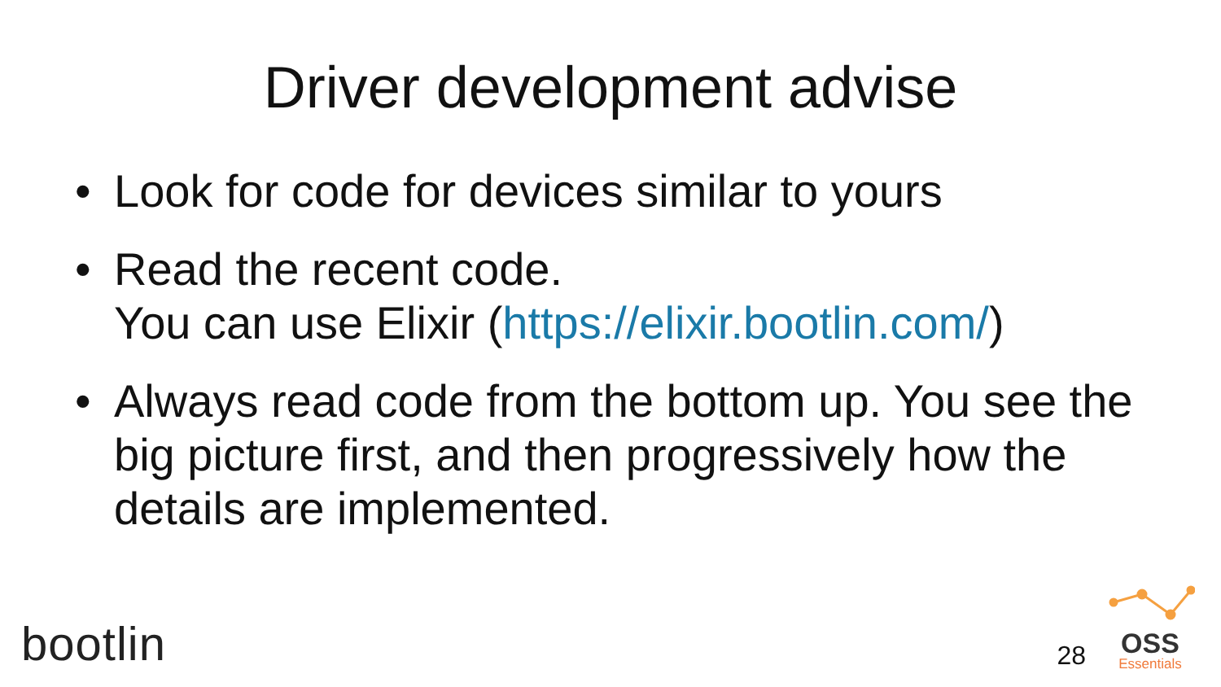Driver development advise
• Look for code for devices similar to yours
• Read the recent code.
You can use Elixir (https://elixir.bootlin.com/)
• Always read code from the bottom up. You see the big picture first, and then progressively how the details are implemented.
bootlin
28
OSS
Essentials